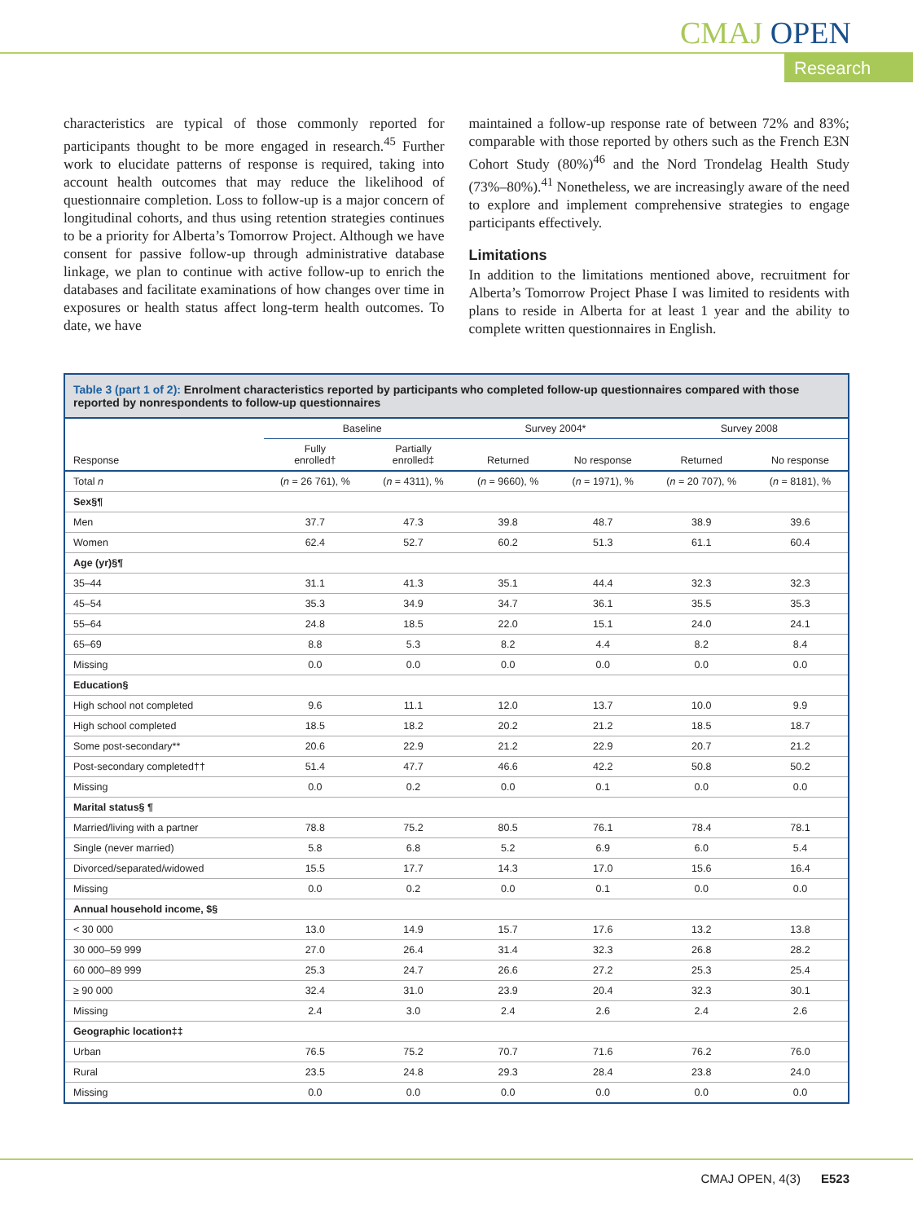CMAJ OPEN
Research
characteristics are typical of those commonly reported for participants thought to be more engaged in research.<sup>45</sup> Further work to elucidate patterns of response is required, taking into account health outcomes that may reduce the likelihood of questionnaire completion. Loss to follow-up is a major concern of longitudinal cohorts, and thus using retention strategies continues to be a priority for Alberta’s Tomorrow Project. Although we have consent for passive follow-up through administrative database linkage, we plan to continue with active follow-up to enrich the databases and facilitate examinations of how changes over time in exposures or health status affect long-term health outcomes. To date, we have
maintained a follow-up response rate of between 72% and 83%; comparable with those reported by others such as the French E3N Cohort Study (80%)<sup>46</sup> and the Nord Trondelag Health Study (73%–80%).<sup>41</sup> Nonetheless, we are increasingly aware of the need to explore and implement comprehensive strategies to engage participants effectively.
Limitations
In addition to the limitations mentioned above, recruitment for Alberta’s Tomorrow Project Phase I was limited to residents with plans to reside in Alberta for at least 1 year and the ability to complete written questionnaires in English.
| Table 3 (part 1 of 2): Enrolment characteristics reported by participants who completed follow-up questionnaires compared with those reported by nonrespondents to follow-up questionnaires | | | | | | |
| --- | --- | --- | --- | --- | --- | --- |
| | Baseline | | Survey 2004* | | Survey 2008 | |
| Response | Fully enrolled† | Partially enrolled‡ | Returned | No response | Returned | No response |
| Total n | ( n = 26 761), % | ( n = 4311), % | ( n = 9660), % | ( n = 1971), % | ( n = 20 707), % | ( n = 8181), % |
| Sex§¶ | | | | | | |
| Men | 37.7 | 47.3 | 39.8 | 48.7 | 38.9 | 39.6 |
| Women | 62.4 | 52.7 | 60.2 | 51.3 | 61.1 | 60.4 |
| Age (yr)§¶ | | | | | | |
| 35–44 | 31.1 | 41.3 | 35.1 | 44.4 | 32.3 | 32.3 |
| 45–54 | 35.3 | 34.9 | 34.7 | 36.1 | 35.5 | 35.3 |
| 55–64 | 24.8 | 18.5 | 22.0 | 15.1 | 24.0 | 24.1 |
| 65–69 | 8.8 | 5.3 | 8.2 | 4.4 | 8.2 | 8.4 |
| Missing | 0.0 | 0.0 | 0.0 | 0.0 | 0.0 | 0.0 |
| Education§ | | | | | | |
| High school not completed | 9.6 | 11.1 | 12.0 | 13.7 | 10.0 | 9.9 |
| High school completed | 18.5 | 18.2 | 20.2 | 21.2 | 18.5 | 18.7 |
| Some post-secondary** | 20.6 | 22.9 | 21.2 | 22.9 | 20.7 | 21.2 |
| Post-secondary completed†† | 51.4 | 47.7 | 46.6 | 42.2 | 50.8 | 50.2 |
| Missing | 0.0 | 0.2 | 0.0 | 0.1 | 0.0 | 0.0 |
| Marital status§ ¶ | | | | | | |
| Married/living with a partner | 78.8 | 75.2 | 80.5 | 76.1 | 78.4 | 78.1 |
| Single (never married) | 5.8 | 6.8 | 5.2 | 6.9 | 6.0 | 5.4 |
| Divorced/separated/widowed | 15.5 | 17.7 | 14.3 | 17.0 | 15.6 | 16.4 |
| Missing | 0.0 | 0.2 | 0.0 | 0.1 | 0.0 | 0.0 |
| Annual household income, $§ | | | | | | |
| < 30 000 | 13.0 | 14.9 | 15.7 | 17.6 | 13.2 | 13.8 |
| 30 000–59 999 | 27.0 | 26.4 | 31.4 | 32.3 | 26.8 | 28.2 |
| 60 000–89 999 | 25.3 | 24.7 | 26.6 | 27.2 | 25.3 | 25.4 |
| ≥ 90 000 | 32.4 | 31.0 | 23.9 | 20.4 | 32.3 | 30.1 |
| Missing | 2.4 | 3.0 | 2.4 | 2.6 | 2.4 | 2.6 |
| Geographic location‡‡ | | | | | | |
| Urban | 76.5 | 75.2 | 70.7 | 71.6 | 76.2 | 76.0 |
| Rural | 23.5 | 24.8 | 29.3 | 28.4 | 23.8 | 24.0 |
| Missing | 0.0 | 0.0 | 0.0 | 0.0 | 0.0 | 0.0 |
CMAJ OPEN, 4(3) E523